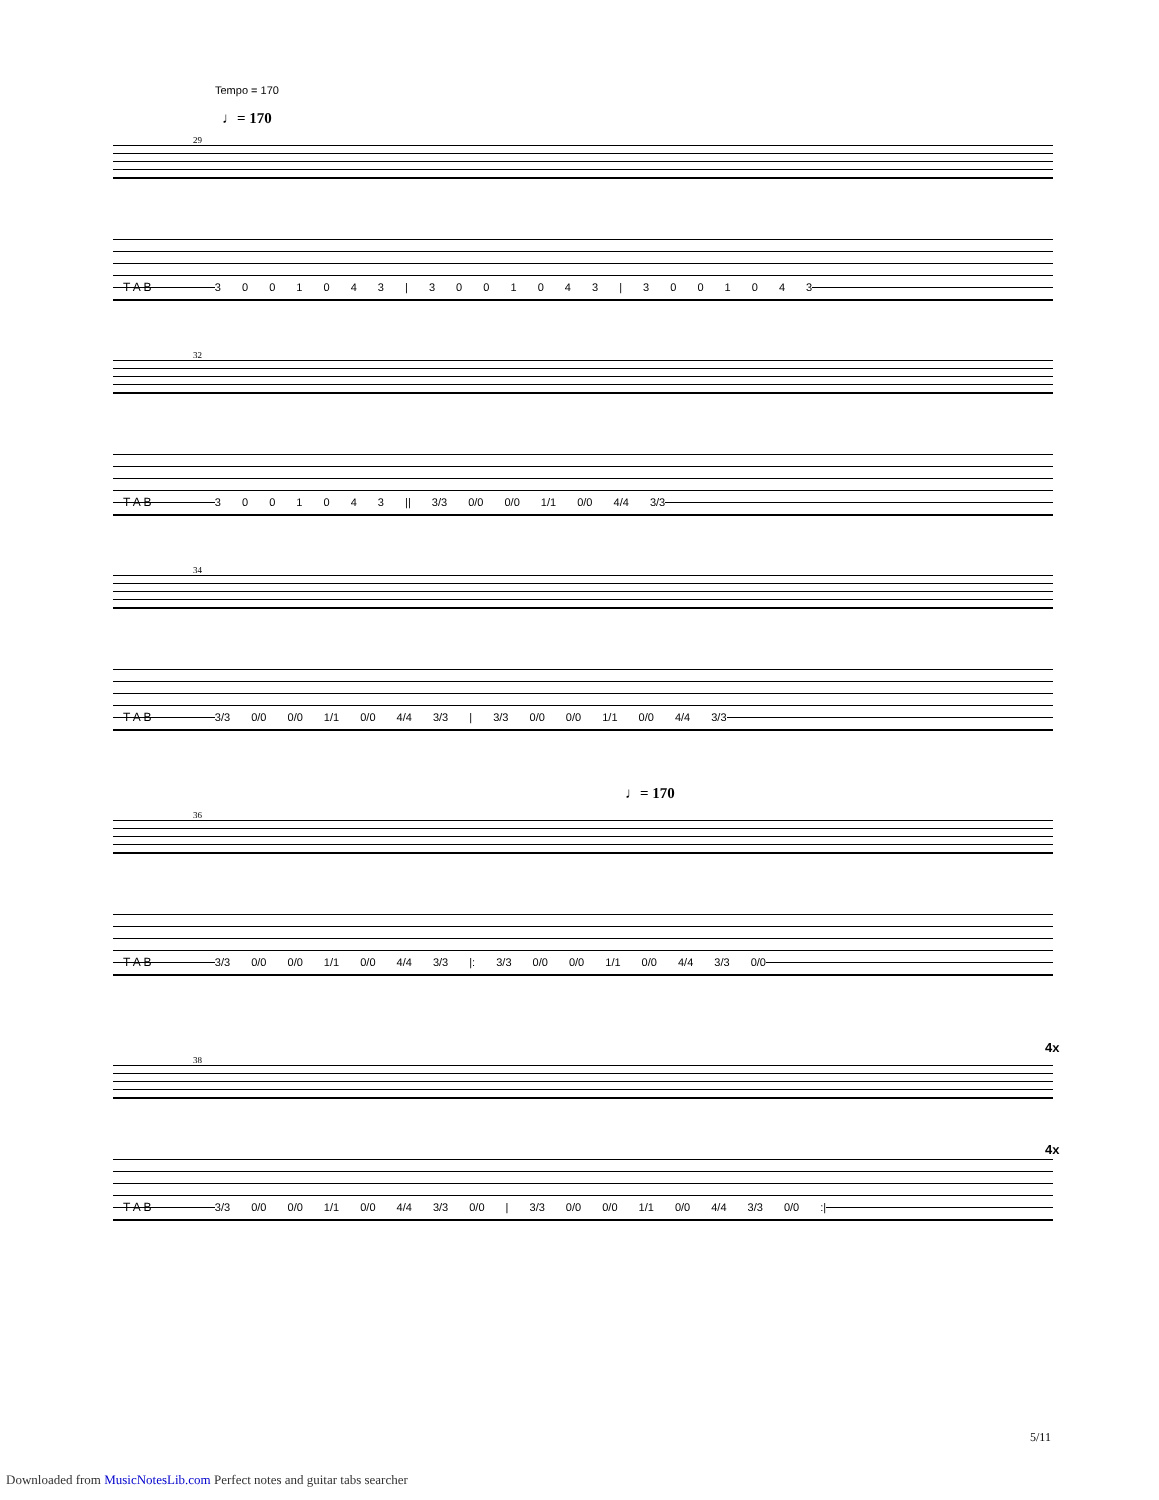Tempo = 170
♩= 170
29
T A B 3 0 0 1 0 4 3 | 3 0 0 1 0 4 3 | 3 0 0 1 0 4 3
32
T A B 3 0 0 1 0 4 3 || 3/3 0/0 0/0 1/1 0/0 4/4 3/3
34
T A B 3/3 0/0 0/0 1/1 0/0 4/4 3/3 | 3/3 0/0 0/0 1/1 0/0 4/4 3/3
♩= 170
36
T A B 3/3 0/0 0/0 1/1 0/0 4/4 3/3 |: 3/3 0/0 0/0 1/1 0/0 4/4 3/3 0/0
4x
38
T A B 3/3 0/0 0/0 1/1 0/0 4/4 3/3 0/0 | 3/3 0/0 0/0 1/1 0/0 4/4 3/3 0/0 :|
4x
5/11
Downloaded from MusicNotesLib.com Perfect notes and guitar tabs searcher